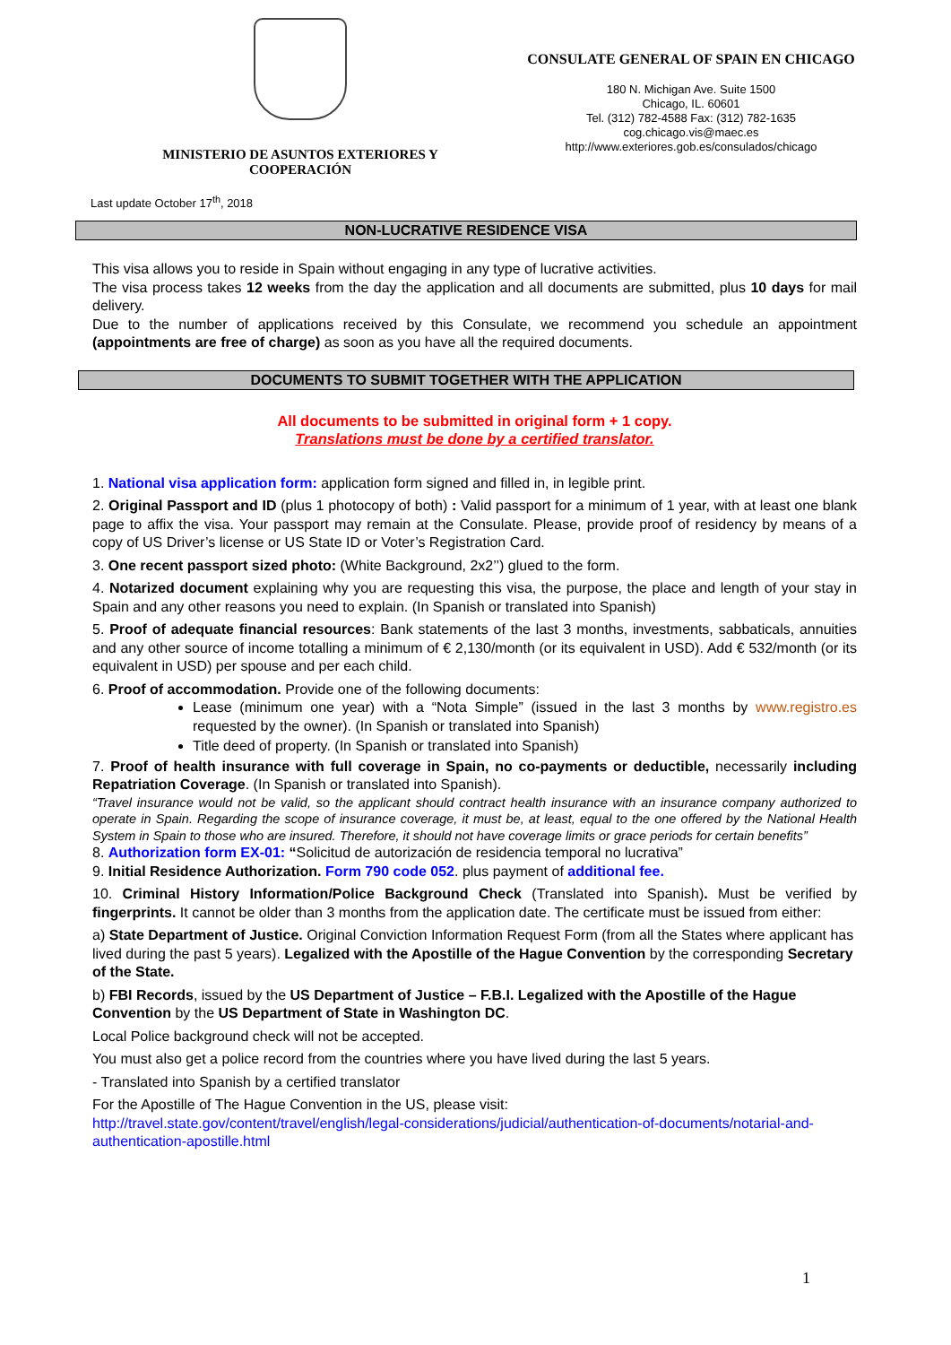MINISTERIO DE ASUNTOS EXTERIORES Y
COOPERACIÓN
CONSULATE GENERAL OF SPAIN EN CHICAGO
180 N. Michigan Ave. Suite 1500
Chicago, IL. 60601
Tel. (312) 782-4588 Fax: (312) 782-1635
cog.chicago.vis@maec.es
http://www.exteriores.gob.es/consulados/chicago
Last update October 17<sup>th</sup>, 2018
NON-LUCRATIVE RESIDENCE VISA
This visa allows you to reside in Spain without engaging in any type of lucrative activities.
The visa process takes 12 weeks from the day the application and all documents are submitted, plus 10 days for mail delivery.
Due to the number of applications received by this Consulate, we recommend you schedule an appointment (appointments are free of charge) as soon as you have all the required documents.
DOCUMENTS TO SUBMIT TOGETHER WITH THE APPLICATION
All documents to be submitted in original form + 1 copy.
Translations must be done by a certified translator.
1. National visa application form: application form signed and filled in, in legible print.
2. Original Passport and ID (plus 1 photocopy of both) : Valid passport for a minimum of 1 year, with at least one blank page to affix the visa. Your passport may remain at the Consulate. Please, provide proof of residency by means of a copy of US Driver’s license or US State ID or Voter’s Registration Card.
3. One recent passport sized photo: (White Background, 2x2’’) glued to the form.
4. Notarized document explaining why you are requesting this visa, the purpose, the place and length of your stay in Spain and any other reasons you need to explain. (In Spanish or translated into Spanish)
5. Proof of adequate financial resources: Bank statements of the last 3 months, investments, sabbaticals, annuities and any other source of income totalling a minimum of € 2,130/month (or its equivalent in USD). Add € 532/month (or its equivalent in USD) per spouse and per each child.
6. Proof of accommodation. Provide one of the following documents:
Lease (minimum one year) with a “Nota Simple” (issued in the last 3 months by www.registro.es requested by the owner). (In Spanish or translated into Spanish)
Title deed of property. (In Spanish or translated into Spanish)
7. Proof of health insurance with full coverage in Spain, no co-payments or deductible, necessarily including Repatriation Coverage. (In Spanish or translated into Spanish).
“Travel insurance would not be valid, so the applicant should contract health insurance with an insurance company authorized to operate in Spain. Regarding the scope of insurance coverage, it must be, at least, equal to the one offered by the National Health System in Spain to those who are insured. Therefore, it should not have coverage limits or grace periods for certain benefits”
8. Authorization form EX-01: “Solicitud de autorización de residencia temporal no lucrativa”
9. Initial Residence Authorization. Form 790 code 052. plus payment of additional fee.
10. Criminal History Information/Police Background Check (Translated into Spanish). Must be verified by fingerprints. It cannot be older than 3 months from the application date. The certificate must be issued from either:
a) State Department of Justice. Original Conviction Information Request Form (from all the States where applicant has lived during the past 5 years). Legalized with the Apostille of the Hague Convention by the corresponding Secretary of the State.
b) FBI Records, issued by the US Department of Justice – F.B.I. Legalized with the Apostille of the Hague Convention by the US Department of State in Washington DC.
Local Police background check will not be accepted.
You must also get a police record from the countries where you have lived during the last 5 years.
- Translated into Spanish by a certified translator
For the Apostille of The Hague Convention in the US, please visit:
http://travel.state.gov/content/travel/english/legal-considerations/judicial/authentication-of-documents/notarial-and-authentication-apostille.html
1